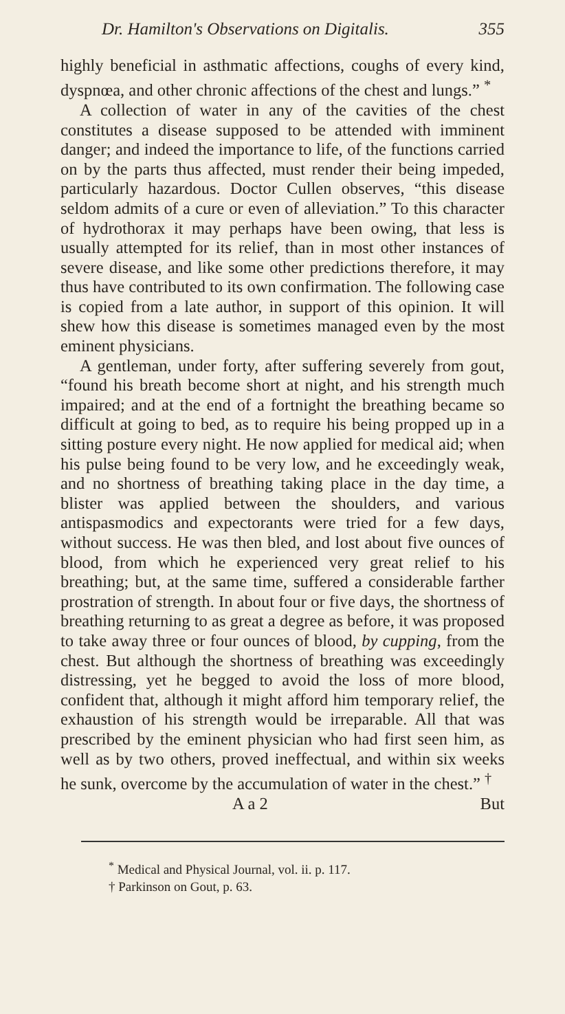Dr. Hamilton's Observations on Digitalis. 355
highly beneficial in asthmatic affections, coughs of every kind, dyspnœa, and other chronic affections of the chest and lungs.” <sup>*</sup>
A collection of water in any of the cavities of the chest constitutes a disease supposed to be attended with imminent danger; and indeed the importance to life, of the functions carried on by the parts thus affected, must render their being impeded, particularly hazardous. Doctor Cullen observes, “this disease seldom admits of a cure or even of alleviation.” To this character of hydrothorax it may perhaps have been owing, that less is usually attempted for its relief, than in most other instances of severe disease, and like some other predictions therefore, it may thus have contributed to its own confirmation. The following case is copied from a late author, in support of this opinion. It will shew how this disease is sometimes managed even by the most eminent physicians.
A gentleman, under forty, after suffering severely from gout, “found his breath become short at night, and his strength much impaired; and at the end of a fortnight the breathing became so difficult at going to bed, as to require his being propped up in a sitting posture every night. He now applied for medical aid; when his pulse being found to be very low, and he exceedingly weak, and no shortness of breathing taking place in the day time, a blister was applied between the shoulders, and various antispasmodics and expectorants were tried for a few days, without success. He was then bled, and lost about five ounces of blood, from which he experienced very great relief to his breathing; but, at the same time, suffered a considerable farther prostration of strength. In about four or five days, the shortness of breathing returning to as great a degree as before, it was proposed to take away three or four ounces of blood, by cupping, from the chest. But although the shortness of breathing was exceedingly distressing, yet he begged to avoid the loss of more blood, confident that, although it might afford him temporary relief, the exhaustion of his strength would be irreparable. All that was prescribed by the eminent physician who had first seen him, as well as by two others, proved ineffectual, and within six weeks he sunk, overcome by the accumulation of water in the chest.” <sup>†</sup>
A a 2 But
<sup>*</sup> Medical and Physical Journal, vol. ii. p. 117.
† Parkinson on Gout, p. 63.